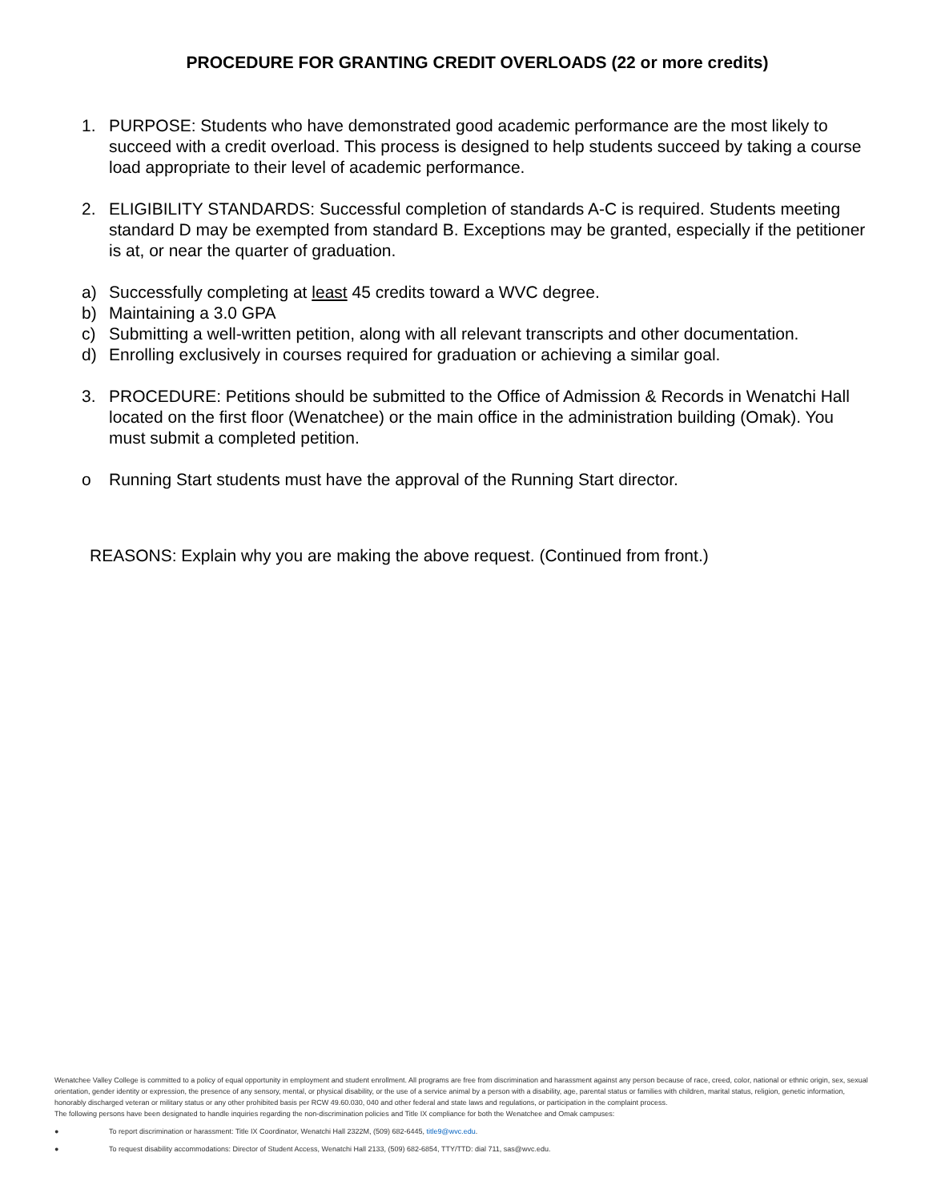PROCEDURE FOR GRANTING CREDIT OVERLOADS (22 or more credits)
1. PURPOSE: Students who have demonstrated good academic performance are the most likely to succeed with a credit overload. This process is designed to help students succeed by taking a course load appropriate to their level of academic performance.
2. ELIGIBILITY STANDARDS: Successful completion of standards A-C is required. Students meeting standard D may be exempted from standard B. Exceptions may be granted, especially if the petitioner is at, or near the quarter of graduation.
a) Successfully completing at least 45 credits toward a WVC degree.
b) Maintaining a 3.0 GPA
c) Submitting a well-written petition, along with all relevant transcripts and other documentation.
d) Enrolling exclusively in courses required for graduation or achieving a similar goal.
3. PROCEDURE: Petitions should be submitted to the Office of Admission & Records in Wenatchi Hall located on the first floor (Wenatchee) or the main office in the administration building (Omak). You must submit a completed petition.
o Running Start students must have the approval of the Running Start director.
REASONS: Explain why you are making the above request. (Continued from front.)
Wenatchee Valley College is committed to a policy of equal opportunity in employment and student enrollment. All programs are free from discrimination and harassment against any person because of race, creed, color, national or ethnic origin, sex, sexual orientation, gender identity or expression, the presence of any sensory, mental, or physical disability, or the use of a service animal by a person with a disability, age, parental status or families with children, marital status, religion, genetic information, honorably discharged veteran or military status or any other prohibited basis per RCW 49.60.030, 040 and other federal and state laws and regulations, or participation in the complaint process.
The following persons have been designated to handle inquiries regarding the non-discrimination policies and Title IX compliance for both the Wenatchee and Omak campuses:
● To report discrimination or harassment: Title IX Coordinator, Wenatchi Hall 2322M, (509) 682-6445, title9@wvc.edu.
● To request disability accommodations: Director of Student Access, Wenatchi Hall 2133, (509) 682-6854, TTY/TTD: dial 711, sas@wvc.edu.